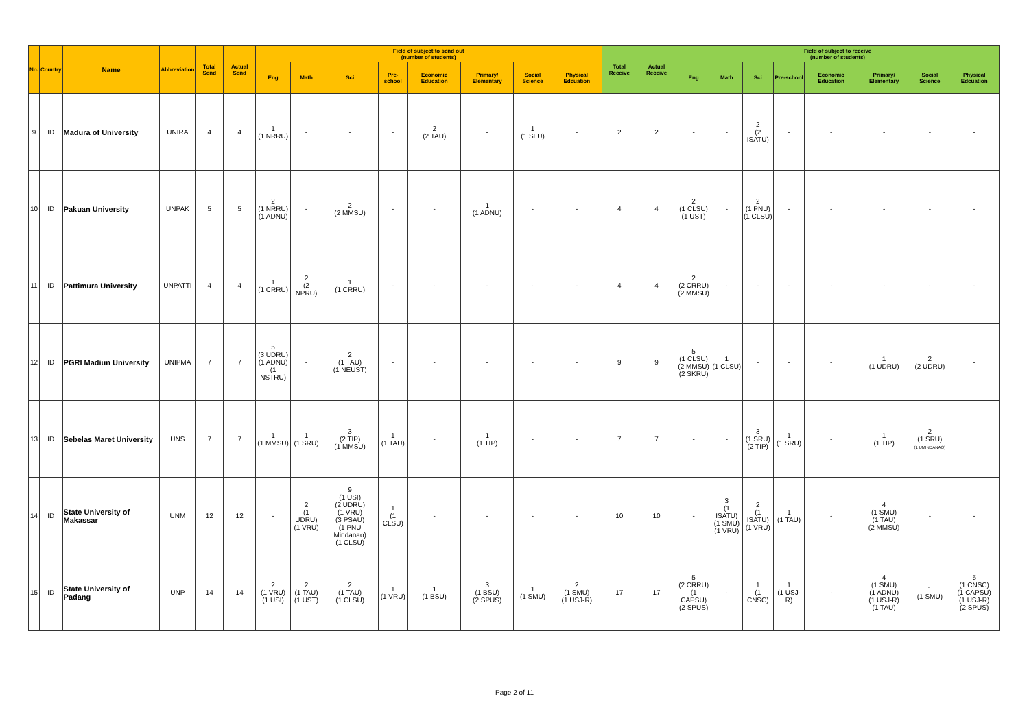| No. | Country | Name | Abbreviation | Total Send | Actual Send | Field of subject to send out (number of students) | | | | | | | | Total Receive | Actual Receive | Field of subject to receive (number of students) | | | | | | | |
| --- | --- | --- | --- | --- | --- | --- | --- | --- | --- | --- | --- | --- | --- | --- | --- | --- | --- | --- | --- | --- | --- | --- | --- |
| | | | | | | Eng | Math | Sci | Pre-school | Economic Education | Primary/ Elementary | Social Science | Physical Edcuation | | | Eng | Math | Sci | Pre-school | Economic Education | Primary/ Elementary | Social Science | Physical Edcuation |
| 9 | ID | Madura of University | UNIRA | 4 | 4 | 1 (1 NRRU) | - | - | - | 2 (2 TAU) | - | 1 (1 SLU) | - | 2 | 2 | - | - | 2 (2 ISATU) | - | - | - | - | - |
| 10 | ID | Pakuan University | UNPAK | 5 | 5 | 2 (1 NRRU) (1 ADNU) | - | 2 (2 MMSU) | - | - | 1 (1 ADNU) | - | - | 4 | 4 | 2 (1 CLSU) (1 UST) | - | 2 (1 PNU) (1 CLSU) | - | - | - | - | - |
| 11 | ID | Pattimura University | UNPATTI | 4 | 4 | 1 (1 CRRU) | 2 (2 NPRU) | 1 (1 CRRU) | - | - | - | - | - | 4 | 4 | 2 (2 CRRU) (2 MMSU) | - | - | - | - | - | - | - |
| 12 | ID | PGRI Madiun University | UNIPMA | 7 | 7 | 5 (3 UDRU) (1 ADNU) (1 NSTRU) | - | 2 (1 TAU) (1 NEUST) | - | - | - | - | - | 9 | 9 | 5 (1 CLSU) (2 MMSU) (2 SKRU) | 1 (1 CLSU) | - | - | - | 1 (1 UDRU) | 2 (2 UDRU) | - |
| 13 | ID | Sebelas Maret University | UNS | 7 | 7 | 1 (1 MMSU) | 1 (1 SRU) | 3 (2 TIP) (1 MMSU) | 1 (1 TAU) | - | 1 (1 TIP) | - | - | 7 | 7 | - | - | 3 (1 SRU) (2 TIP) | 1 (1 SRU) | - | 1 (1 TIP) | 2 (1 SRU) (1 UMINDANAO) | |
| 14 | ID | State University of Makassar | UNM | 12 | 12 | - | 2 (1 UDRU) (1 VRU) | 9 (1 USI) (2 UDRU) (1 VRU) (3 PSAU) (1 PNU Mindanao) (1 CLSU) | 1 (1 CLSU) | - | - | - | - | 10 | 10 | - | 3 (1 ISATU) (1 SMU) (1 VRU) | 2 (1 ISATU) (1 VRU) | 1 (1 TAU) | - | 4 (1 SMU) (1 TAU) (2 MMSU) | - | - |
| 15 | ID | State University of Padang | UNP | 14 | 14 | 2 (1 VRU) (1 USI) | 2 (1 TAU) (1 UST) | 2 (1 TAU) (1 CLSU) | 1 (1 VRU) | 1 (1 BSU) | 3 (1 BSU) (2 SPUS) | 1 (1 SMU) | 2 (1 SMU) (1 USJ-R) | 17 | 17 | 5 (2 CRRU) (1 CAPSU) (2 SPUS) | - | 1 (1 CNSC) | 1 (1 USJ-R) | - | 4 (1 SMU) (1 ADNU) (1 USJ-R) (1 TAU) | 1 (1 SMU) | 5 (1 CNSC) (1 CAPSU) (1 USJ-R) (2 SPUS) |
Page 2 of 11